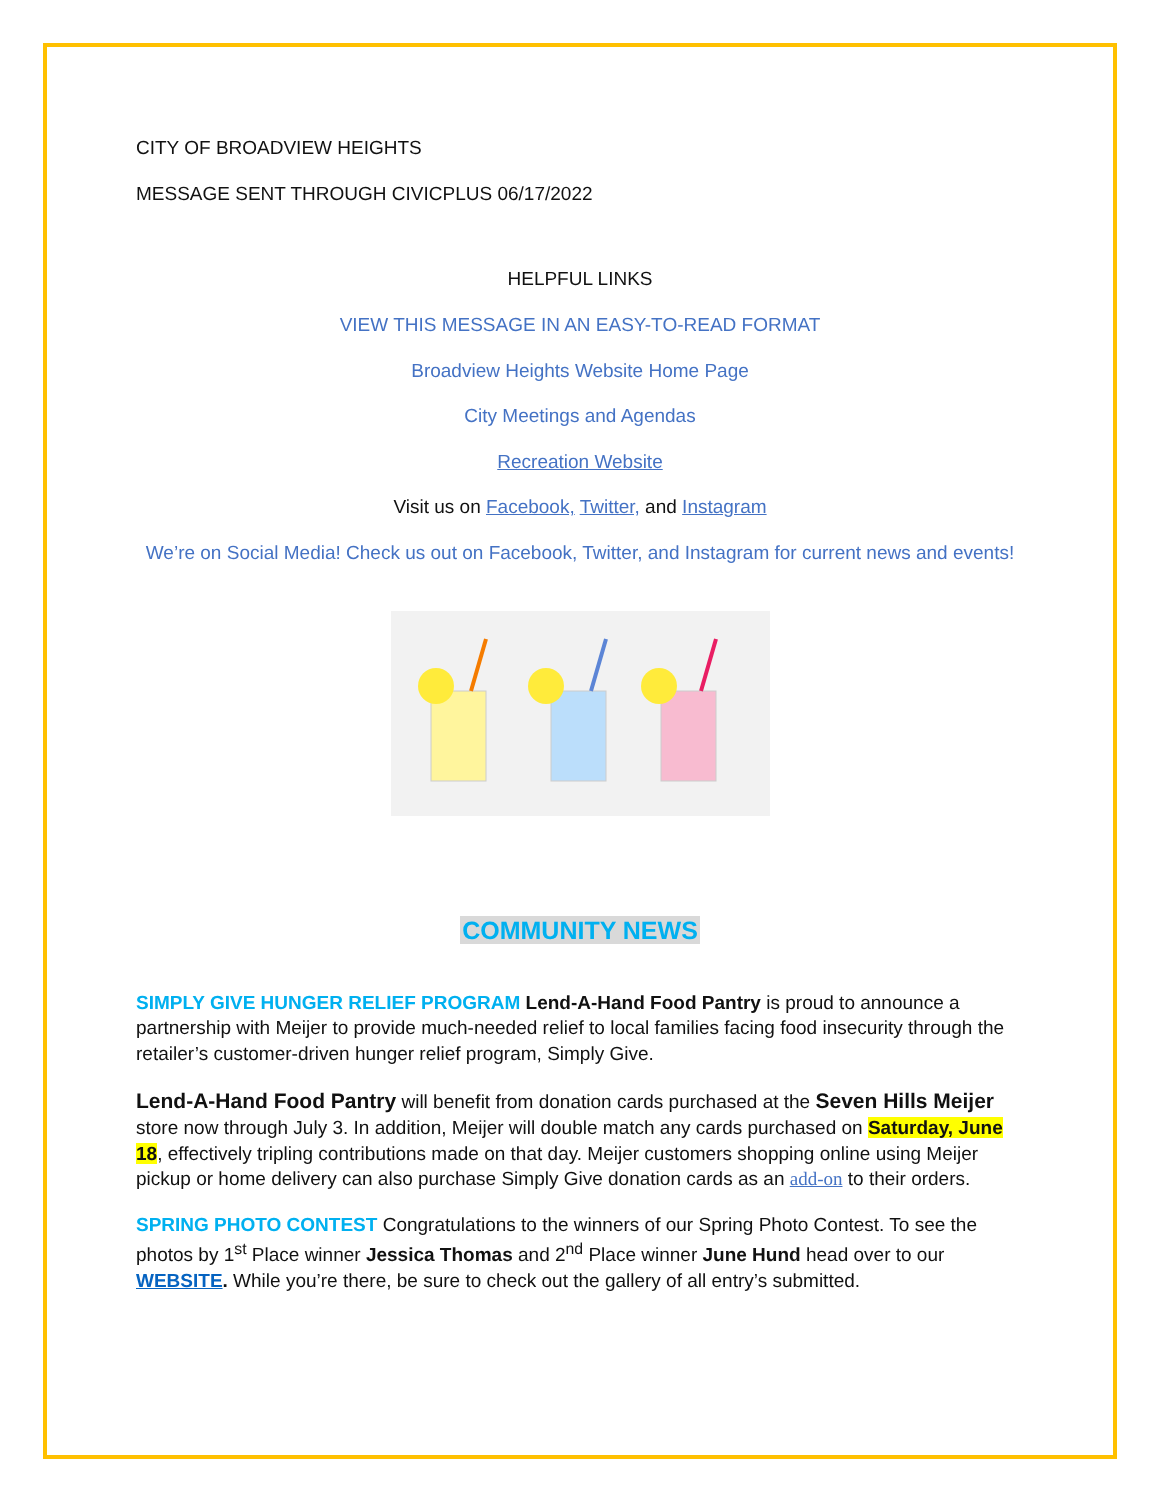CITY OF BROADVIEW HEIGHTS
MESSAGE SENT THROUGH CIVICPLUS 06/17/2022
HELPFUL LINKS
VIEW THIS MESSAGE IN AN EASY-TO-READ FORMAT
Broadview Heights Website Home Page
City Meetings and Agendas
Recreation Website
Visit us on Facebook, Twitter, and Instagram
We’re on Social Media! Check us out on Facebook, Twitter, and Instagram for current news and events!
COMMUNITY NEWS
SIMPLY GIVE HUNGER RELIEF PROGRAM Lend-A-Hand Food Pantry is proud to announce a partnership with Meijer to provide much-needed relief to local families facing food insecurity through the retailer’s customer-driven hunger relief program, Simply Give.
Lend-A-Hand Food Pantry will benefit from donation cards purchased at the Seven Hills Meijer store now through July 3. In addition, Meijer will double match any cards purchased on Saturday, June 18, effectively tripling contributions made on that day. Meijer customers shopping online using Meijer pickup or home delivery can also purchase Simply Give donation cards as an add-on to their orders.
SPRING PHOTO CONTEST Congratulations to the winners of our Spring Photo Contest. To see the photos by 1<sup>st</sup> Place winner Jessica Thomas and 2<sup>nd</sup> Place winner June Hund head over to our WEBSITE. While you’re there, be sure to check out the gallery of all entry’s submitted.